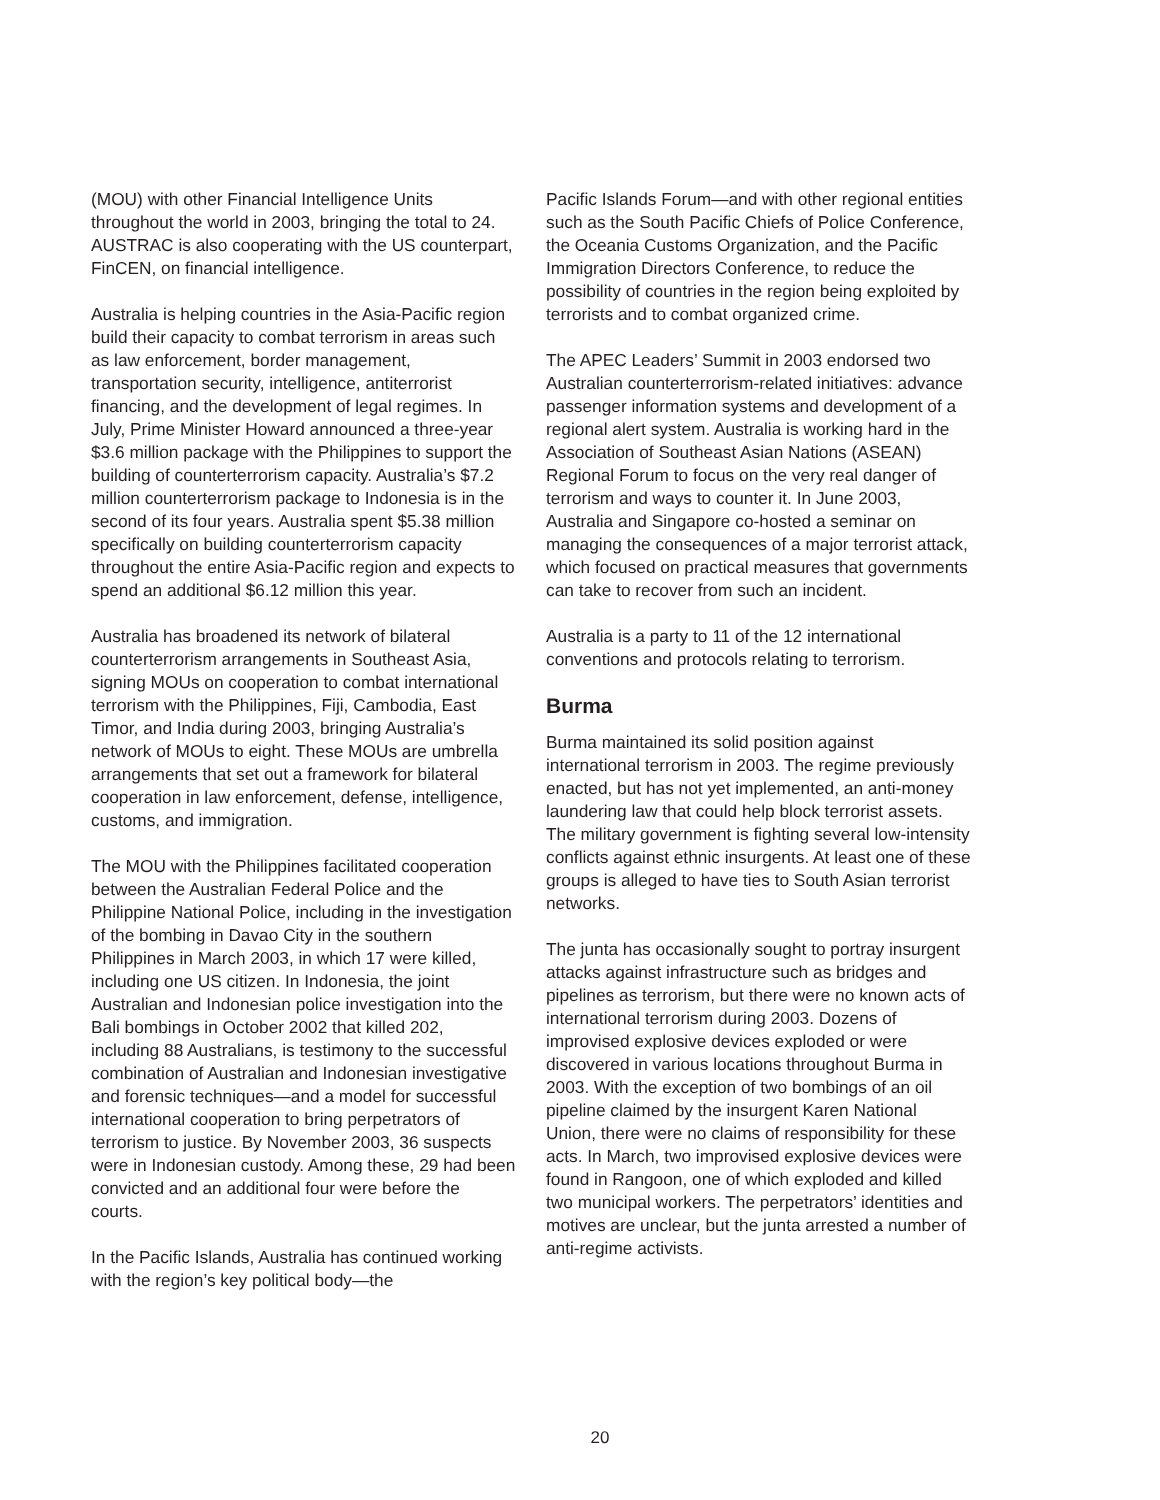(MOU) with other Financial Intelligence Units throughout the world in 2003, bringing the total to 24. AUSTRAC is also cooperating with the US counterpart, FinCEN, on financial intelligence.
Australia is helping countries in the Asia-Pacific region build their capacity to combat terrorism in areas such as law enforcement, border management, transportation security, intelligence, antiterrorist financing, and the development of legal regimes. In July, Prime Minister Howard announced a three-year $3.6 million package with the Philippines to support the building of counterterrorism capacity. Australia’s $7.2 million counterterrorism package to Indonesia is in the second of its four years. Australia spent $5.38 million specifically on building counterterrorism capacity throughout the entire Asia-Pacific region and expects to spend an additional $6.12 million this year.
Australia has broadened its network of bilateral counterterrorism arrangements in Southeast Asia, signing MOUs on cooperation to combat international terrorism with the Philippines, Fiji, Cambodia, East Timor, and India during 2003, bringing Australia’s network of MOUs to eight. These MOUs are umbrella arrangements that set out a framework for bilateral cooperation in law enforcement, defense, intelligence, customs, and immigration.
The MOU with the Philippines facilitated cooperation between the Australian Federal Police and the Philippine National Police, including in the investigation of the bombing in Davao City in the southern Philippines in March 2003, in which 17 were killed, including one US citizen. In Indonesia, the joint Australian and Indonesian police investigation into the Bali bombings in October 2002 that killed 202, including 88 Australians, is testimony to the successful combination of Australian and Indonesian investigative and forensic techniques—and a model for successful international cooperation to bring perpetrators of terrorism to justice. By November 2003, 36 suspects were in Indonesian custody. Among these, 29 had been convicted and an additional four were before the courts.
In the Pacific Islands, Australia has continued working with the region’s key political body—the
Pacific Islands Forum—and with other regional entities such as the South Pacific Chiefs of Police Conference, the Oceania Customs Organization, and the Pacific Immigration Directors Conference, to reduce the possibility of countries in the region being exploited by terrorists and to combat organized crime.
The APEC Leaders’ Summit in 2003 endorsed two Australian counterterrorism-related initiatives: advance passenger information systems and development of a regional alert system. Australia is working hard in the Association of Southeast Asian Nations (ASEAN) Regional Forum to focus on the very real danger of terrorism and ways to counter it. In June 2003, Australia and Singapore co-hosted a seminar on managing the consequences of a major terrorist attack, which focused on practical measures that governments can take to recover from such an incident.
Australia is a party to 11 of the 12 international conventions and protocols relating to terrorism.
Burma
Burma maintained its solid position against international terrorism in 2003. The regime previously enacted, but has not yet implemented, an anti-money laundering law that could help block terrorist assets. The military government is fighting several low-intensity conflicts against ethnic insurgents. At least one of these groups is alleged to have ties to South Asian terrorist networks.
The junta has occasionally sought to portray insurgent attacks against infrastructure such as bridges and pipelines as terrorism, but there were no known acts of international terrorism during 2003. Dozens of improvised explosive devices exploded or were discovered in various locations throughout Burma in 2003. With the exception of two bombings of an oil pipeline claimed by the insurgent Karen National Union, there were no claims of responsibility for these acts. In March, two improvised explosive devices were found in Rangoon, one of which exploded and killed two municipal workers. The perpetrators’ identities and motives are unclear, but the junta arrested a number of anti-regime activists.
20